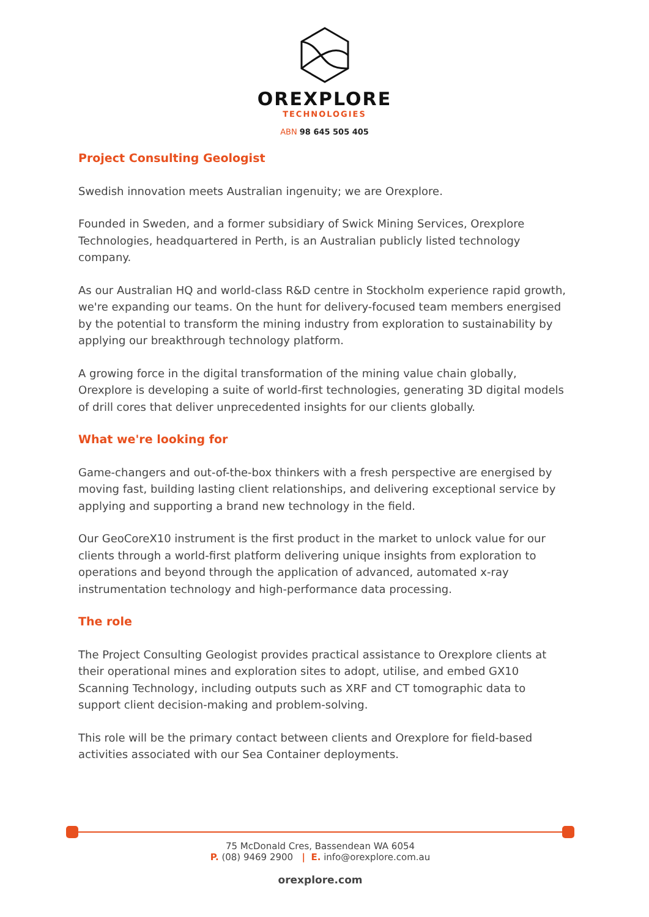OREXPLORE
TECHNOLOGIES
ABN 98 645 505 405
Project Consulting Geologist
Swedish innovation meets Australian ingenuity; we are Orexplore.
Founded in Sweden, and a former subsidiary of Swick Mining Services, Orexplore Technologies, headquartered in Perth, is an Australian publicly listed technology company.
As our Australian HQ and world-class R&D centre in Stockholm experience rapid growth, we're expanding our teams. On the hunt for delivery-focused team members energised by the potential to transform the mining industry from exploration to sustainability by applying our breakthrough technology platform.
A growing force in the digital transformation of the mining value chain globally, Orexplore is developing a suite of world-first technologies, generating 3D digital models of drill cores that deliver unprecedented insights for our clients globally.
What we're looking for
Game-changers and out-of-the-box thinkers with a fresh perspective are energised by moving fast, building lasting client relationships, and delivering exceptional service by applying and supporting a brand new technology in the field.
Our GeoCoreX10 instrument is the first product in the market to unlock value for our clients through a world-first platform delivering unique insights from exploration to operations and beyond through the application of advanced, automated x-ray instrumentation technology and high-performance data processing.
The role
The Project Consulting Geologist provides practical assistance to Orexplore clients at their operational mines and exploration sites to adopt, utilise, and embed GX10 Scanning Technology, including outputs such as XRF and CT tomographic data to support client decision-making and problem-solving.
This role will be the primary contact between clients and Orexplore for field-based activities associated with our Sea Container deployments.
75 McDonald Cres, Bassendean WA 6054
P. (08) 9469 2900 | E. info@orexplore.com.au
orexplore.com